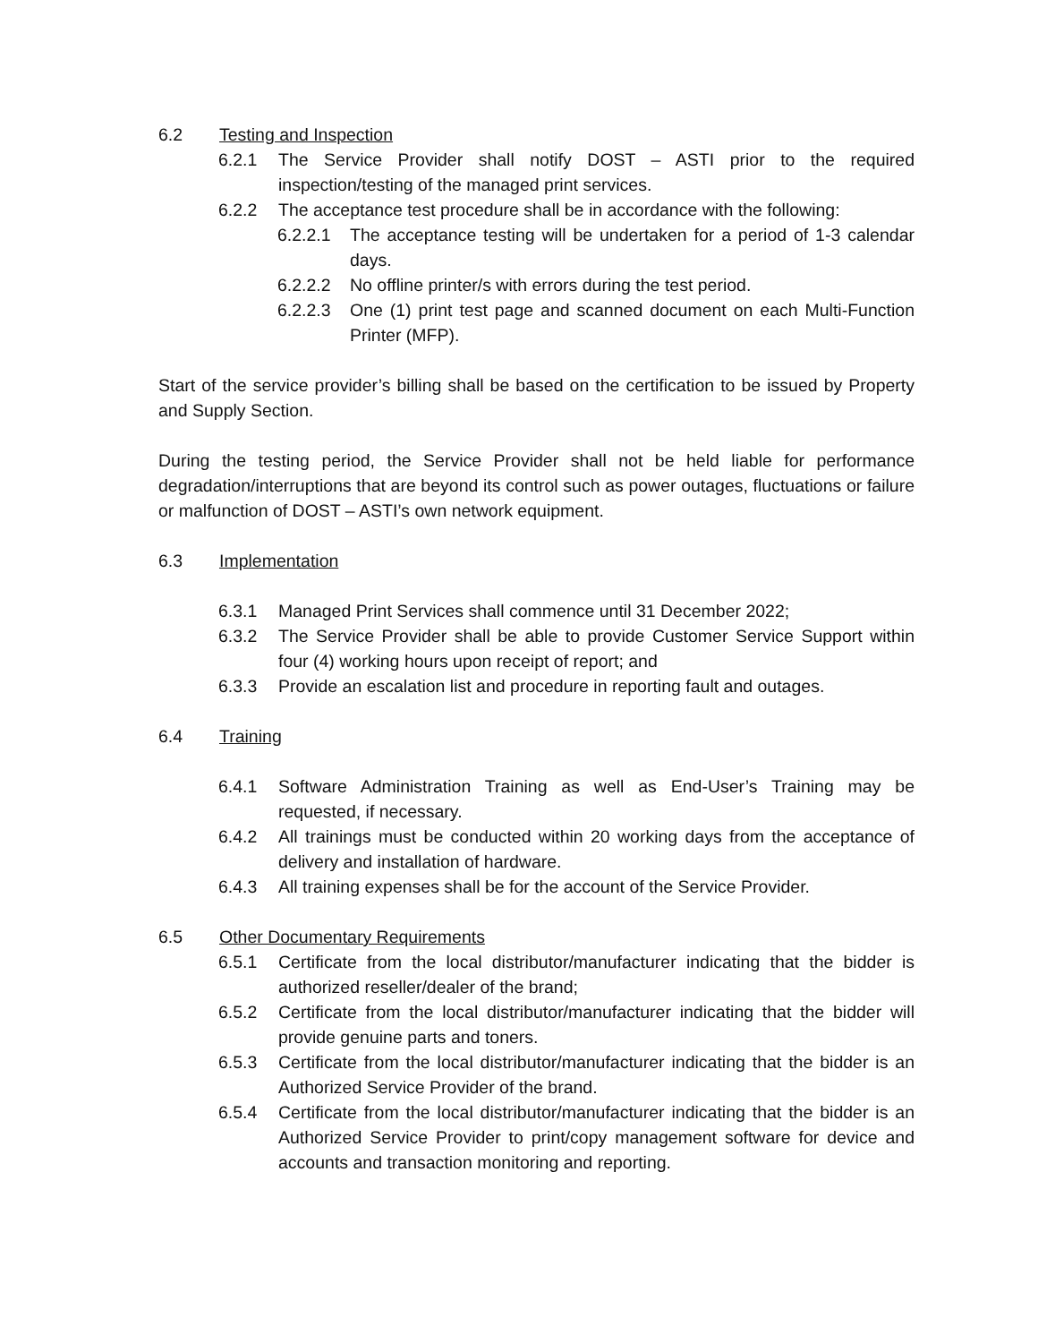6.2 Testing and Inspection
6.2.1 The Service Provider shall notify DOST – ASTI prior to the required inspection/testing of the managed print services.
6.2.2 The acceptance test procedure shall be in accordance with the following:
6.2.2.1 The acceptance testing will be undertaken for a period of 1-3 calendar days.
6.2.2.2 No offline printer/s with errors during the test period.
6.2.2.3 One (1) print test page and scanned document on each Multi-Function Printer (MFP).
Start of the service provider’s billing shall be based on the certification to be issued by Property and Supply Section.
During the testing period, the Service Provider shall not be held liable for performance degradation/interruptions that are beyond its control such as power outages, fluctuations or failure or malfunction of DOST – ASTI’s own network equipment.
6.3 Implementation
6.3.1 Managed Print Services shall commence until 31 December 2022;
6.3.2 The Service Provider shall be able to provide Customer Service Support within four (4) working hours upon receipt of report; and
6.3.3 Provide an escalation list and procedure in reporting fault and outages.
6.4 Training
6.4.1 Software Administration Training as well as End-User’s Training may be requested, if necessary.
6.4.2 All trainings must be conducted within 20 working days from the acceptance of delivery and installation of hardware.
6.4.3 All training expenses shall be for the account of the Service Provider.
6.5 Other Documentary Requirements
6.5.1 Certificate from the local distributor/manufacturer indicating that the bidder is authorized reseller/dealer of the brand;
6.5.2 Certificate from the local distributor/manufacturer indicating that the bidder will provide genuine parts and toners.
6.5.3 Certificate from the local distributor/manufacturer indicating that the bidder is an Authorized Service Provider of the brand.
6.5.4 Certificate from the local distributor/manufacturer indicating that the bidder is an Authorized Service Provider to print/copy management software for device and accounts and transaction monitoring and reporting.